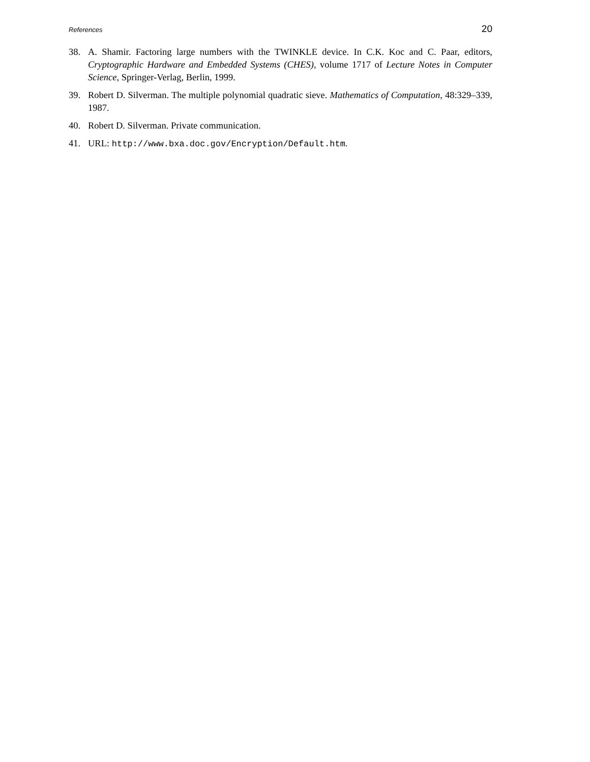References 20
38. A. Shamir. Factoring large numbers with the TWINKLE device. In C.K. Koc and C. Paar, editors, Cryptographic Hardware and Embedded Systems (CHES), volume 1717 of Lecture Notes in Computer Science, Springer-Verlag, Berlin, 1999.
39. Robert D. Silverman. The multiple polynomial quadratic sieve. Mathematics of Computation, 48:329–339, 1987.
40. Robert D. Silverman. Private communication.
41. URL: http://www.bxa.doc.gov/Encryption/Default.htm.